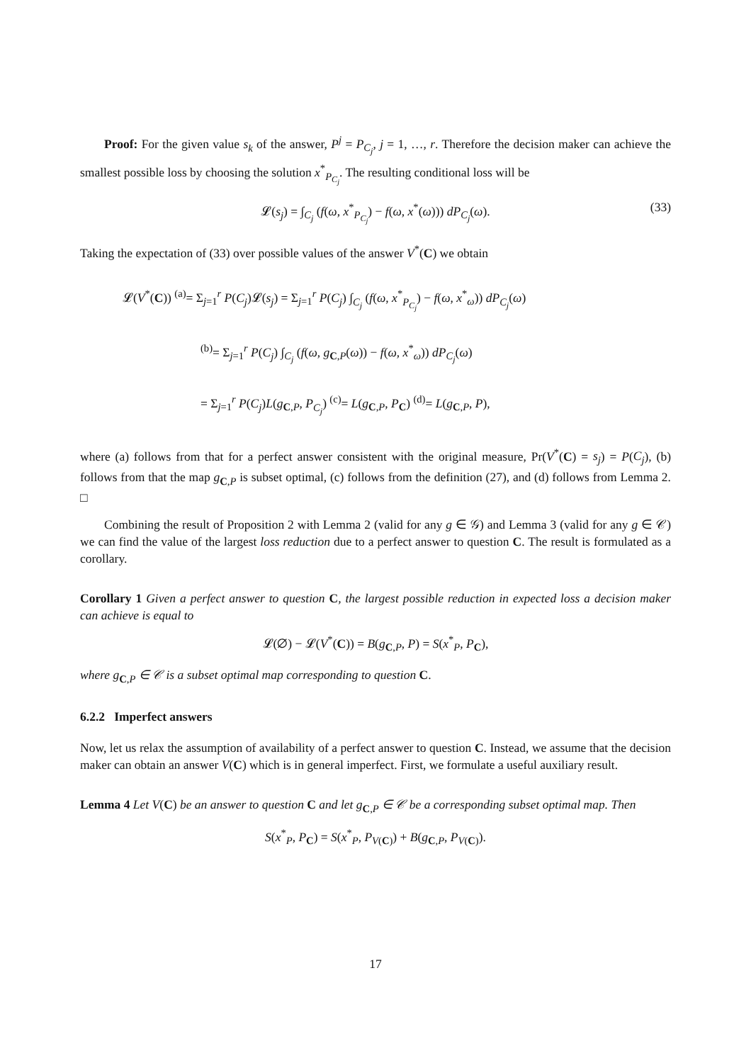Proof: For the given value s<sub>k</sub> of the answer, P<sup>j</sup> = P<sub>C<sub>j</sub></sub>, j = 1, …, r. Therefore the decision maker can achieve the smallest possible loss by choosing the solution x<sup>*</sup><sub>P<sub>C<sub>j</sub></sub></sub>. The resulting conditional loss will be
𝓛(s<sub>j</sub>) = ∫<sub>C<sub>j</sub></sub> (f(ω, x<sup>*</sup><sub>P<sub>C<sub>j</sub></sub></sub>) − f(ω, x<sup>*</sup>(ω))) dP<sub>C<sub>j</sub></sub>(ω). (33)
Taking the expectation of (33) over possible values of the answer V<sup>*</sup>(C) we obtain
𝓛(V<sup>*</sup>(C)) <sup>(a)</sup>= Σ<sub>j=1</sub><sup>r</sup> P(C<sub>j</sub>)𝓛(s<sub>j</sub>) = Σ<sub>j=1</sub><sup>r</sup> P(C<sub>j</sub>) ∫<sub>C<sub>j</sub></sub> (f(ω, x<sup>*</sup><sub>P<sub>C<sub>j</sub></sub></sub>) − f(ω, x<sup>*</sup><sub>ω</sub>)) dP<sub>C<sub>j</sub></sub>(ω)
<sup>(b)</sup>= Σ<sub>j=1</sub><sup>r</sup> P(C<sub>j</sub>) ∫<sub>C<sub>j</sub></sub> (f(ω, g<sub>C,P</sub>(ω)) − f(ω, x<sup>*</sup><sub>ω</sub>)) dP<sub>C<sub>j</sub></sub>(ω)
= Σ<sub>j=1</sub><sup>r</sup> P(C<sub>j</sub>)L(g<sub>C,P</sub>, P<sub>C<sub>j</sub></sub>) <sup>(c)</sup>= L(g<sub>C,P</sub>, P<sub>C</sub>) <sup>(d)</sup>= L(g<sub>C,P</sub>, P),
where (a) follows from that for a perfect answer consistent with the original measure, Pr(V<sup>*</sup>(C) = s<sub>j</sub>) = P(C<sub>j</sub>), (b) follows from that the map g<sub>C,P</sub> is subset optimal, (c) follows from the definition (27), and (d) follows from Lemma 2. □
Combining the result of Proposition 2 with Lemma 2 (valid for any g ∈ 𝒢) and Lemma 3 (valid for any g ∈ 𝒞) we can find the value of the largest loss reduction due to a perfect answer to question C. The result is formulated as a corollary.
Corollary 1 Given a perfect answer to question C, the largest possible reduction in expected loss a decision maker can achieve is equal to
𝓛(∅) − 𝓛(V<sup>*</sup>(C)) = B(g<sub>C,P</sub>, P) = S(x<sup>*</sup><sub>P</sub>, P<sub>C</sub>),
where g<sub>C,P</sub> ∈ 𝒞 is a subset optimal map corresponding to question C.
6.2.2 Imperfect answers
Now, let us relax the assumption of availability of a perfect answer to question C. Instead, we assume that the decision maker can obtain an answer V(C) which is in general imperfect. First, we formulate a useful auxiliary result.
Lemma 4 Let V(C) be an answer to question C and let g<sub>C,P</sub> ∈ 𝒞 be a corresponding subset optimal map. Then
S(x<sup>*</sup><sub>P</sub>, P<sub>C</sub>) = S(x<sup>*</sup><sub>P</sub>, P<sub>V(C)</sub>) + B(g<sub>C,P</sub>, P<sub>V(C)</sub>).
17